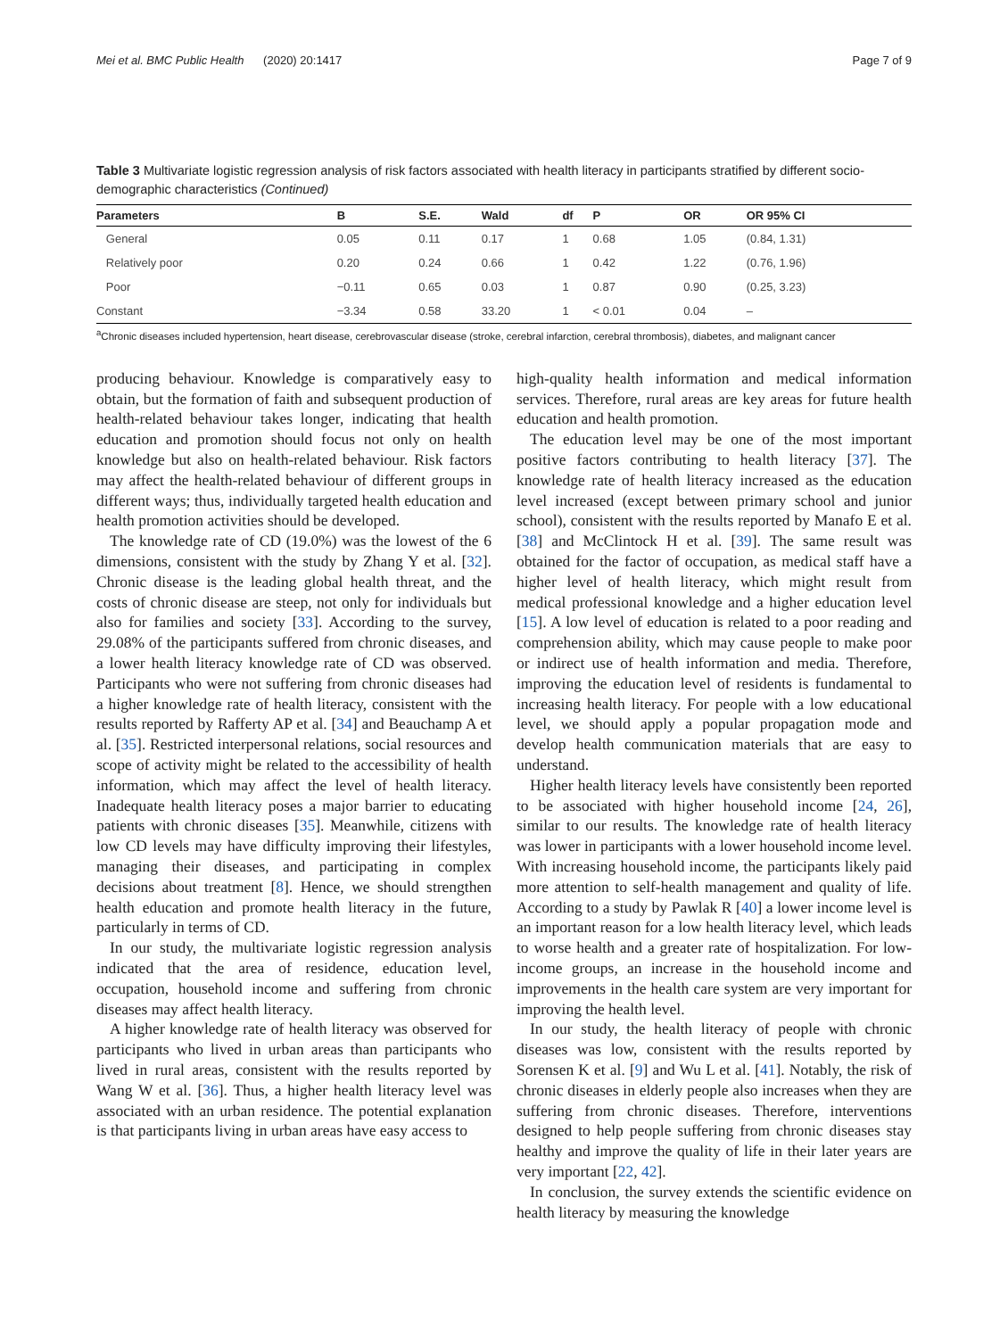Mei et al. BMC Public Health (2020) 20:1417 Page 7 of 9
Table 3 Multivariate logistic regression analysis of risk factors associated with health literacy in participants stratified by different socio-demographic characteristics (Continued)
| Parameters | B | S.E. | Wald | df | P | OR | OR 95% CI |
| --- | --- | --- | --- | --- | --- | --- | --- |
| General | 0.05 | 0.11 | 0.17 | 1 | 0.68 | 1.05 | (0.84, 1.31) |
| Relatively poor | 0.20 | 0.24 | 0.66 | 1 | 0.42 | 1.22 | (0.76, 1.96) |
| Poor | −0.11 | 0.65 | 0.03 | 1 | 0.87 | 0.90 | (0.25, 3.23) |
| Constant | −3.34 | 0.58 | 33.20 | 1 | < 0.01 | 0.04 | – |
<sup>a</sup> Chronic diseases included hypertension, heart disease, cerebrovascular disease (stroke, cerebral infarction, cerebral thrombosis), diabetes, and malignant cancer
producing behaviour. Knowledge is comparatively easy to obtain, but the formation of faith and subsequent production of health-related behaviour takes longer, indicating that health education and promotion should focus not only on health knowledge but also on health-related behaviour. Risk factors may affect the health-related behaviour of different groups in different ways; thus, individually targeted health education and health promotion activities should be developed.
The knowledge rate of CD (19.0%) was the lowest of the 6 dimensions, consistent with the study by Zhang Y et al. [32]. Chronic disease is the leading global health threat, and the costs of chronic disease are steep, not only for individuals but also for families and society [33]. According to the survey, 29.08% of the participants suffered from chronic diseases, and a lower health literacy knowledge rate of CD was observed. Participants who were not suffering from chronic diseases had a higher knowledge rate of health literacy, consistent with the results reported by Rafferty AP et al. [34] and Beauchamp A et al. [35]. Restricted interpersonal relations, social resources and scope of activity might be related to the accessibility of health information, which may affect the level of health literacy. Inadequate health literacy poses a major barrier to educating patients with chronic diseases [35]. Meanwhile, citizens with low CD levels may have difficulty improving their lifestyles, managing their diseases, and participating in complex decisions about treatment [8]. Hence, we should strengthen health education and promote health literacy in the future, particularly in terms of CD.
In our study, the multivariate logistic regression analysis indicated that the area of residence, education level, occupation, household income and suffering from chronic diseases may affect health literacy.
A higher knowledge rate of health literacy was observed for participants who lived in urban areas than participants who lived in rural areas, consistent with the results reported by Wang W et al. [36]. Thus, a higher health literacy level was associated with an urban residence. The potential explanation is that participants living in urban areas have easy access to
high-quality health information and medical information services. Therefore, rural areas are key areas for future health education and health promotion.
The education level may be one of the most important positive factors contributing to health literacy [37]. The knowledge rate of health literacy increased as the education level increased (except between primary school and junior school), consistent with the results reported by Manafo E et al. [38] and McClintock H et al. [39]. The same result was obtained for the factor of occupation, as medical staff have a higher level of health literacy, which might result from medical professional knowledge and a higher education level [15]. A low level of education is related to a poor reading and comprehension ability, which may cause people to make poor or indirect use of health information and media. Therefore, improving the education level of residents is fundamental to increasing health literacy. For people with a low educational level, we should apply a popular propagation mode and develop health communication materials that are easy to understand.
Higher health literacy levels have consistently been reported to be associated with higher household income [24, 26], similar to our results. The knowledge rate of health literacy was lower in participants with a lower household income level. With increasing household income, the participants likely paid more attention to self-health management and quality of life. According to a study by Pawlak R [40] a lower income level is an important reason for a low health literacy level, which leads to worse health and a greater rate of hospitalization. For low-income groups, an increase in the household income and improvements in the health care system are very important for improving the health level.
In our study, the health literacy of people with chronic diseases was low, consistent with the results reported by Sorensen K et al. [9] and Wu L et al. [41]. Notably, the risk of chronic diseases in elderly people also increases when they are suffering from chronic diseases. Therefore, interventions designed to help people suffering from chronic diseases stay healthy and improve the quality of life in their later years are very important [22, 42].
In conclusion, the survey extends the scientific evidence on health literacy by measuring the knowledge